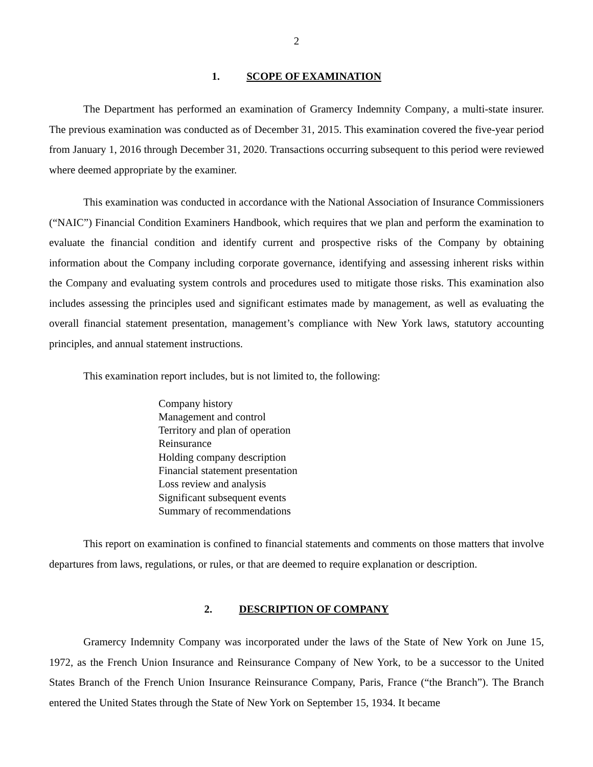2
1. SCOPE OF EXAMINATION
The Department has performed an examination of Gramercy Indemnity Company, a multi-state insurer. The previous examination was conducted as of December 31, 2015. This examination covered the five-year period from January 1, 2016 through December 31, 2020. Transactions occurring subsequent to this period were reviewed where deemed appropriate by the examiner.
This examination was conducted in accordance with the National Association of Insurance Commissioners (“NAIC”) Financial Condition Examiners Handbook, which requires that we plan and perform the examination to evaluate the financial condition and identify current and prospective risks of the Company by obtaining information about the Company including corporate governance, identifying and assessing inherent risks within the Company and evaluating system controls and procedures used to mitigate those risks. This examination also includes assessing the principles used and significant estimates made by management, as well as evaluating the overall financial statement presentation, management’s compliance with New York laws, statutory accounting principles, and annual statement instructions.
This examination report includes, but is not limited to, the following:
Company history
Management and control
Territory and plan of operation
Reinsurance
Holding company description
Financial statement presentation
Loss review and analysis
Significant subsequent events
Summary of recommendations
This report on examination is confined to financial statements and comments on those matters that involve departures from laws, regulations, or rules, or that are deemed to require explanation or description.
2. DESCRIPTION OF COMPANY
Gramercy Indemnity Company was incorporated under the laws of the State of New York on June 15, 1972, as the French Union Insurance and Reinsurance Company of New York, to be a successor to the United States Branch of the French Union Insurance Reinsurance Company, Paris, France (“the Branch”). The Branch entered the United States through the State of New York on September 15, 1934. It became